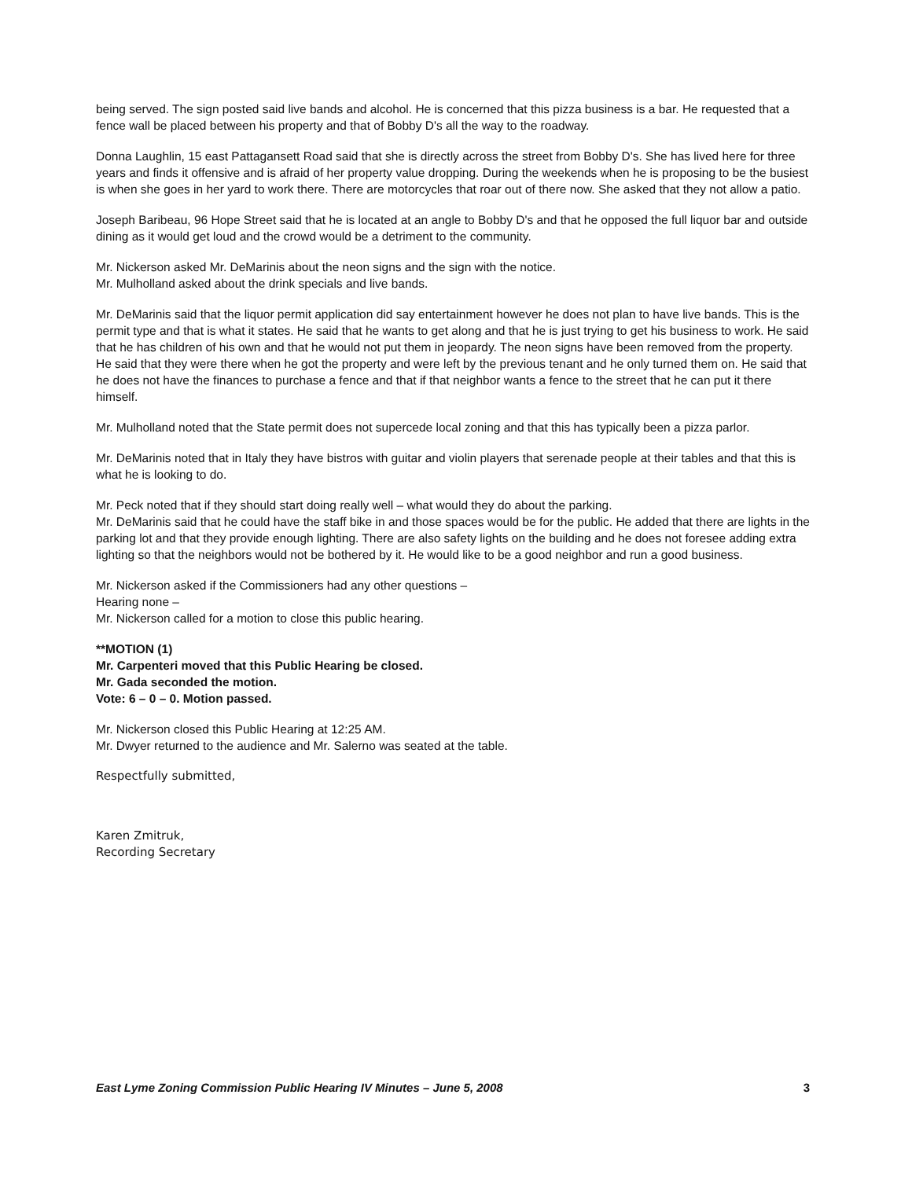being served. The sign posted said live bands and alcohol. He is concerned that this pizza business is a bar. He requested that a fence wall be placed between his property and that of Bobby D's all the way to the roadway.
Donna Laughlin, 15 east Pattagansett Road said that she is directly across the street from Bobby D's. She has lived here for three years and finds it offensive and is afraid of her property value dropping. During the weekends when he is proposing to be the busiest is when she goes in her yard to work there. There are motorcycles that roar out of there now. She asked that they not allow a patio.
Joseph Baribeau, 96 Hope Street said that he is located at an angle to Bobby D's and that he opposed the full liquor bar and outside dining as it would get loud and the crowd would be a detriment to the community.
Mr. Nickerson asked Mr. DeMarinis about the neon signs and the sign with the notice.
Mr. Mulholland asked about the drink specials and live bands.
Mr. DeMarinis said that the liquor permit application did say entertainment however he does not plan to have live bands. This is the permit type and that is what it states. He said that he wants to get along and that he is just trying to get his business to work. He said that he has children of his own and that he would not put them in jeopardy. The neon signs have been removed from the property. He said that they were there when he got the property and were left by the previous tenant and he only turned them on. He said that he does not have the finances to purchase a fence and that if that neighbor wants a fence to the street that he can put it there himself.
Mr. Mulholland noted that the State permit does not supercede local zoning and that this has typically been a pizza parlor.
Mr. DeMarinis noted that in Italy they have bistros with guitar and violin players that serenade people at their tables and that this is what he is looking to do.
Mr. Peck noted that if they should start doing really well – what would they do about the parking.
Mr. DeMarinis said that he could have the staff bike in and those spaces would be for the public. He added that there are lights in the parking lot and that they provide enough lighting. There are also safety lights on the building and he does not foresee adding extra lighting so that the neighbors would not be bothered by it. He would like to be a good neighbor and run a good business.
Mr. Nickerson asked if the Commissioners had any other questions –
Hearing none –
Mr. Nickerson called for a motion to close this public hearing.
**MOTION (1)
Mr. Carpenteri moved that this Public Hearing be closed.
Mr. Gada seconded the motion.
Vote: 6 – 0 – 0. Motion passed.
Mr. Nickerson closed this Public Hearing at 12:25 AM.
Mr. Dwyer returned to the audience and Mr. Salerno was seated at the table.
Respectfully submitted,
Karen Zmitruk,
Recording Secretary
East Lyme Zoning Commission Public Hearing IV Minutes – June 5, 2008 3